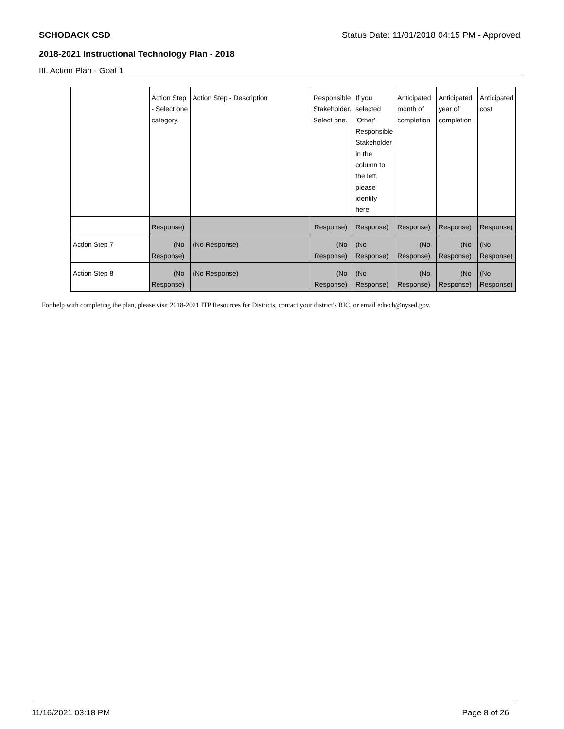SCHODACK CSD Status Date: 11/01/2018 04:15 PM - Approved
2018-2021 Instructional Technology Plan - 2018
III. Action Plan - Goal 1
| | Action Step - Select one category. | Action Step - Description | Responsible Stakeholder. Select one. | If you selected 'Other' Responsible Stakeholder in the column to the left, please identify here. | Anticipated month of completion | Anticipated year of completion | Anticipated cost |
| --- | --- | --- | --- | --- | --- | --- | --- |
| | Response) | | Response) | Response) | Response) | Response) | Response) |
| Action Step 7 | (No Response) | (No Response) | (No Response) | (No Response) | (No Response) | (No Response) | (No Response) |
| Action Step 8 | (No Response) | (No Response) | (No Response) | (No Response) | (No Response) | (No Response) | (No Response) |
For help with completing the plan, please visit 2018-2021 ITP Resources for Districts, contact your district's RIC, or email edtech@nysed.gov.
11/16/2021 03:18 PM Page 8 of 26